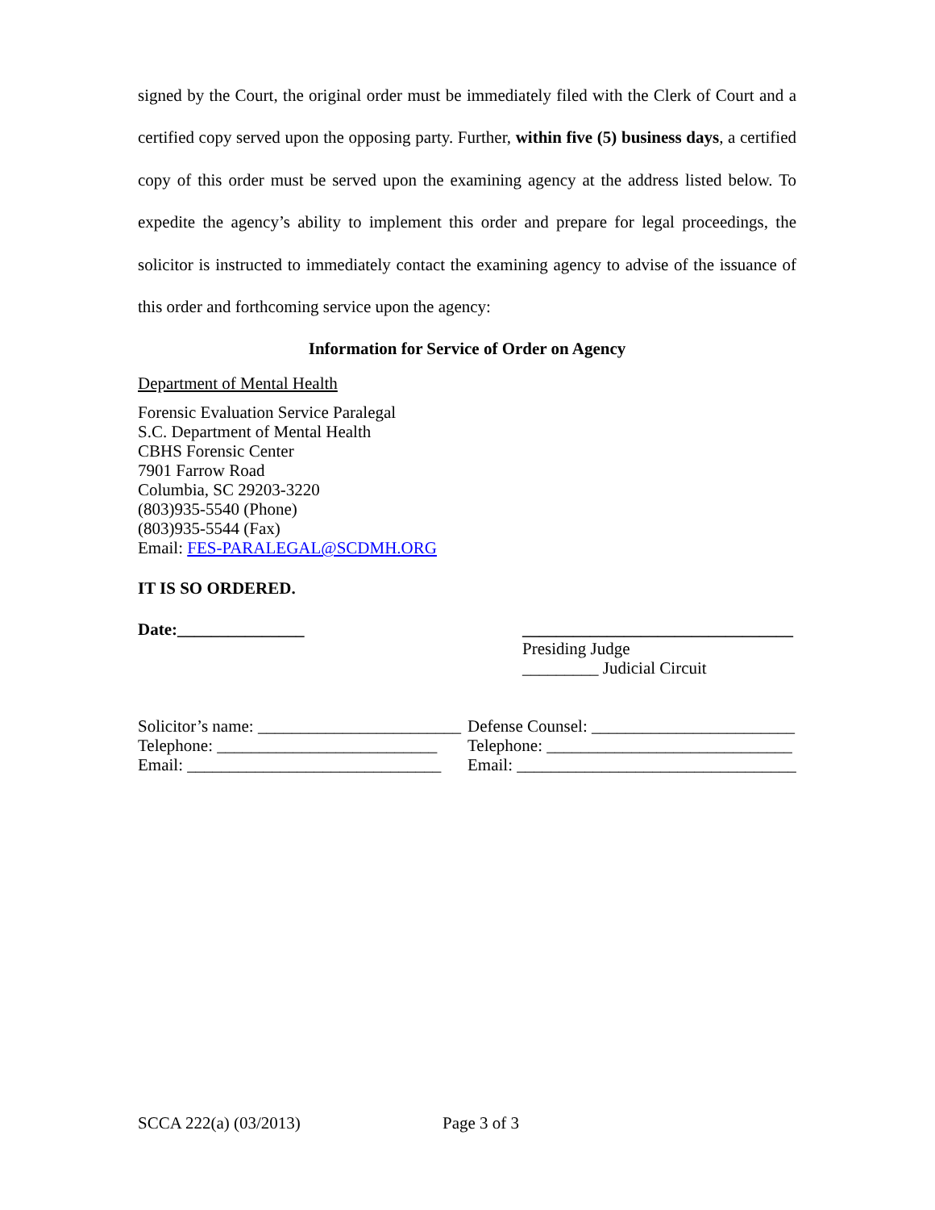signed by the Court, the original order must be immediately filed with the Clerk of Court and a certified copy served upon the opposing party. Further, within five (5) business days, a certified copy of this order must be served upon the examining agency at the address listed below. To expedite the agency’s ability to implement this order and prepare for legal proceedings, the solicitor is instructed to immediately contact the examining agency to advise of the issuance of this order and forthcoming service upon the agency:
Information for Service of Order on Agency
Department of Mental Health
Forensic Evaluation Service Paralegal
S.C. Department of Mental Health
CBHS Forensic Center
7901 Farrow Road
Columbia, SC 29203-3220
(803)935-5540 (Phone)
(803)935-5544 (Fax)
Email: FES-PARALEGAL@SCDMH.ORG
IT IS SO ORDERED.
Date:_______________ ________________________________
Presiding Judge
_________ Judicial Circuit
Solicitor’s name: ________________________
Telephone: __________________________
Email: ______________________________
Defense Counsel: ________________________
Telephone: _____________________________
Email: _________________________________
SCCA 222(a) (03/2013) Page 3 of 3